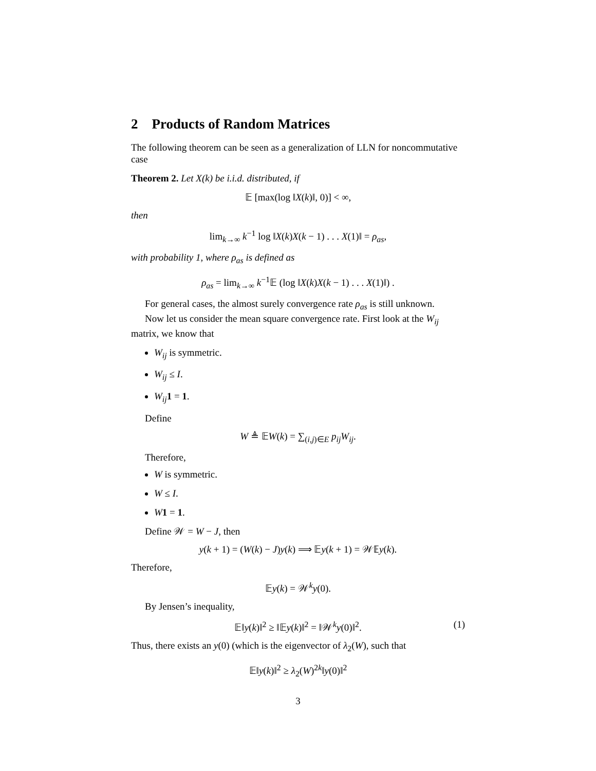2 Products of Random Matrices
The following theorem can be seen as a generalization of LLN for noncommutative case
Theorem 2. Let X(k) be i.i.d. distributed, if
𝔼 [max(log ‖X(k)‖, 0)] < ∞,
then
lim<sub>k→∞</sub> k<sup>−1</sup> log ‖X(k)X(k − 1) . . . X(1)‖ = ρ<sub>as</sub>,
with probability 1, where ρ<sub>as</sub> is defined as
ρ<sub>as</sub> = lim<sub>k→∞</sub> k<sup>−1</sup>𝔼 (log ‖X(k)X(k − 1) . . . X(1)‖) .
For general cases, the almost surely convergence rate ρ<sub>as</sub> is still unknown.
Now let us consider the mean square convergence rate. First look at the W<sub>ij</sub>
matrix, we know that
W<sub>ij</sub> is symmetric.
W<sub>ij</sub> ≤ I.
W<sub>ij</sub> 1 = 1.
Define
W ≜ 𝔼W(k) = ∑<sub>(i,j)∈E</sub> p<sub>ij</sub>W<sub>ij</sub>.
Therefore,
W is symmetric.
W ≤ I.
W 1 = 1.
Define 𝒲 = W − J, then
y(k + 1) = (W(k) − J)y(k) ⟹ 𝔼y(k + 1) = 𝒲𝔼y(k).
Therefore,
𝔼y(k) = 𝒲<sup>k</sup>y(0).
By Jensen’s inequality,
𝔼‖y(k)‖<sup>2</sup> ≥ ‖𝔼y(k)‖<sup>2</sup> = ‖𝒲<sup>k</sup>y(0)‖<sup>2</sup>. (1)
Thus, there exists an y(0) (which is the eigenvector of λ<sub>2</sub>(W), such that
𝔼‖y(k)‖<sup>2</sup> ≥ λ<sub>2</sub>(W)<sup>2k</sup>‖y(0)‖<sup>2</sup>
3